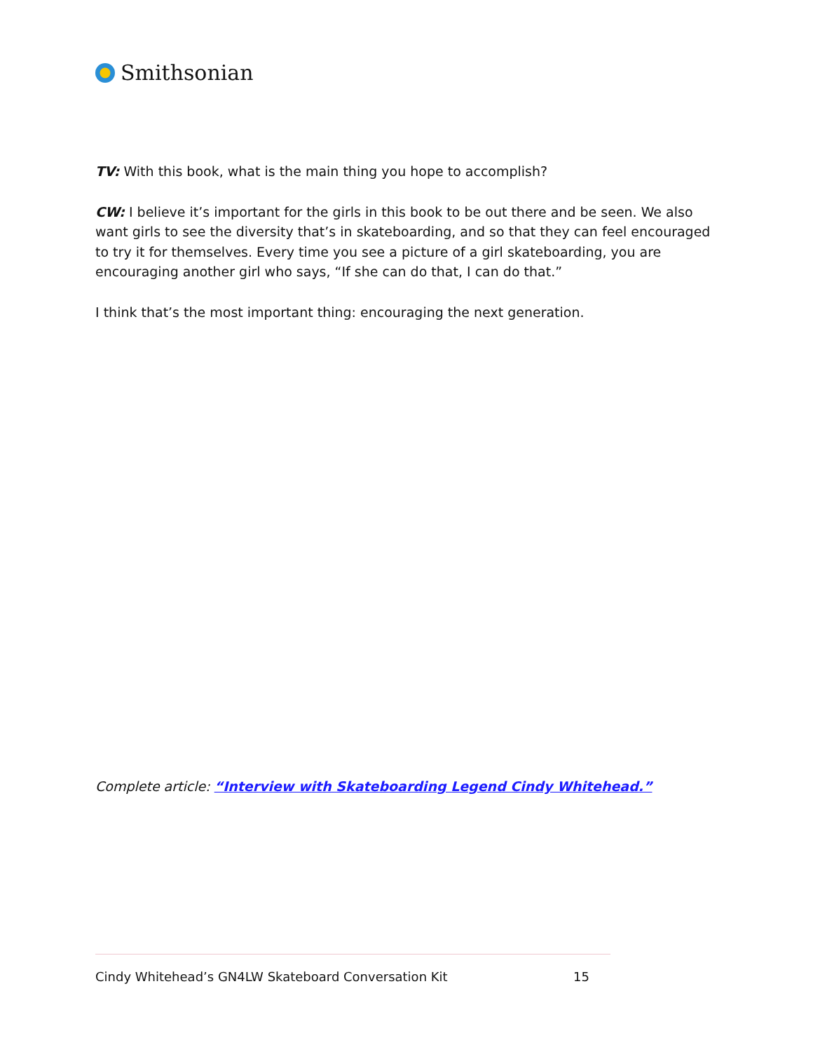Smithsonian
TV: With this book, what is the main thing you hope to accomplish?
CW: I believe it’s important for the girls in this book to be out there and be seen. We also want girls to see the diversity that’s in skateboarding, and so that they can feel encouraged to try it for themselves. Every time you see a picture of a girl skateboarding, you are encouraging another girl who says, “If she can do that, I can do that.”
I think that’s the most important thing: encouraging the next generation.
Complete article: “Interview with Skateboarding Legend Cindy Whitehead.”
Cindy Whitehead’s GN4LW Skateboard Conversation Kit 15